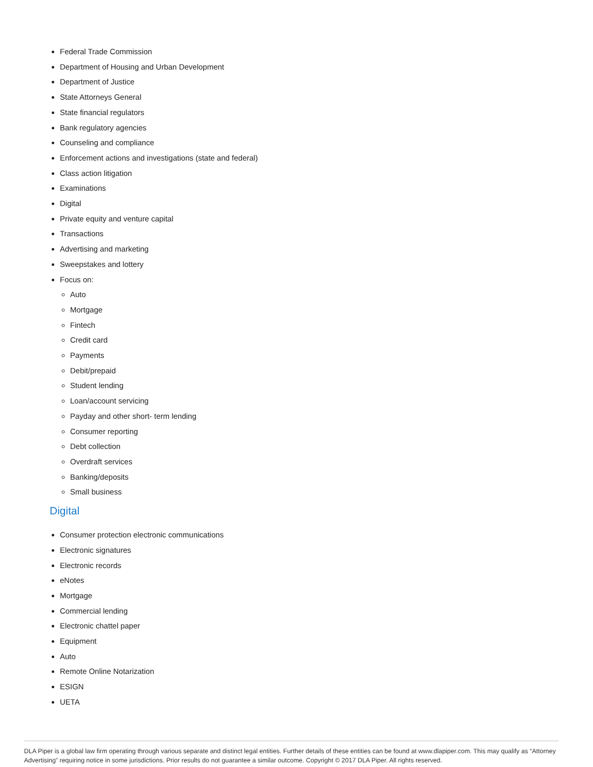Federal Trade Commission
Department of Housing and Urban Development
Department of Justice
State Attorneys General
State financial regulators
Bank regulatory agencies
Counseling and compliance
Enforcement actions and investigations (state and federal)
Class action litigation
Examinations
Digital
Private equity and venture capital
Transactions
Advertising and marketing
Sweepstakes and lottery
Focus on:
Auto
Mortgage
Fintech
Credit card
Payments
Debit/prepaid
Student lending
Loan/account servicing
Payday and other short- term lending
Consumer reporting
Debt collection
Overdraft services
Banking/deposits
Small business
Digital
Consumer protection electronic communications
Electronic signatures
Electronic records
eNotes
Mortgage
Commercial lending
Electronic chattel paper
Equipment
Auto
Remote Online Notarization
ESIGN
UETA
DLA Piper is a global law firm operating through various separate and distinct legal entities. Further details of these entities can be found at www.dlapiper.com. This may qualify as “Attorney Advertising” requiring notice in some jurisdictions. Prior results do not guarantee a similar outcome. Copyright © 2017 DLA Piper. All rights reserved.